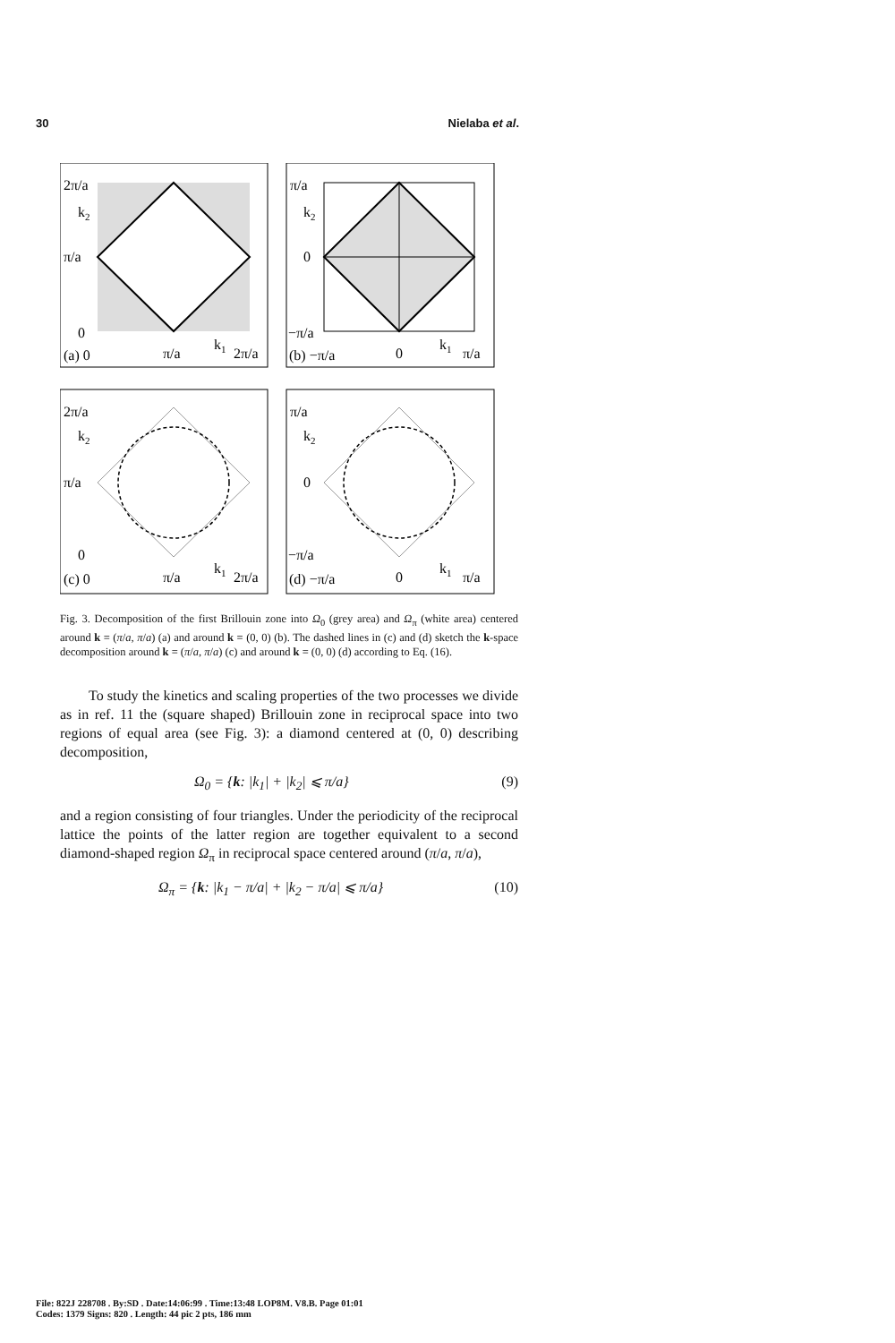30 Nielaba et al.
2π/a
k2
π/a
0
(a) 0
π/a
k1
2π/a
π/a
k2
0
−π/a
(b) −π/a
0
k1
π/a
2π/a
k2
π/a
0
(c) 0
π/a
k1
2π/a
π/a
k2
0
−π/a
(d) −π/a
0
k1
π/a
Fig. 3. Decomposition of the first Brillouin zone into Ω<sub>0</sub> (grey area) and Ω<sub>π</sub> (white area) centered around k = (π/a, π/a) (a) and around k = (0, 0) (b). The dashed lines in (c) and (d) sketch the k-space decomposition around k = (π/a, π/a) (c) and around k = (0, 0) (d) according to Eq. (16).
To study the kinetics and scaling properties of the two processes we divide as in ref. 11 the (square shaped) Brillouin zone in reciprocal space into two regions of equal area (see Fig. 3): a diamond centered at (0, 0) describing decomposition,
Ω<sub>0</sub> = {k: |k<sub>1</sub>| + |k<sub>2</sub>| ⩽ π/a} (9)
and a region consisting of four triangles. Under the periodicity of the reciprocal lattice the points of the latter region are together equivalent to a second diamond-shaped region Ω<sub>π</sub> in reciprocal space centered around (π/a, π/a),
Ω<sub>π</sub> = {k: |k<sub>1</sub> − π/a| + |k<sub>2</sub> − π/a| ⩽ π/a} (10)
File: 822J 228708 . By:SD . Date:14:06:99 . Time:13:48 LOP8M. V8.B. Page 01:01
Codes: 1379 Signs: 820 . Length: 44 pic 2 pts, 186 mm